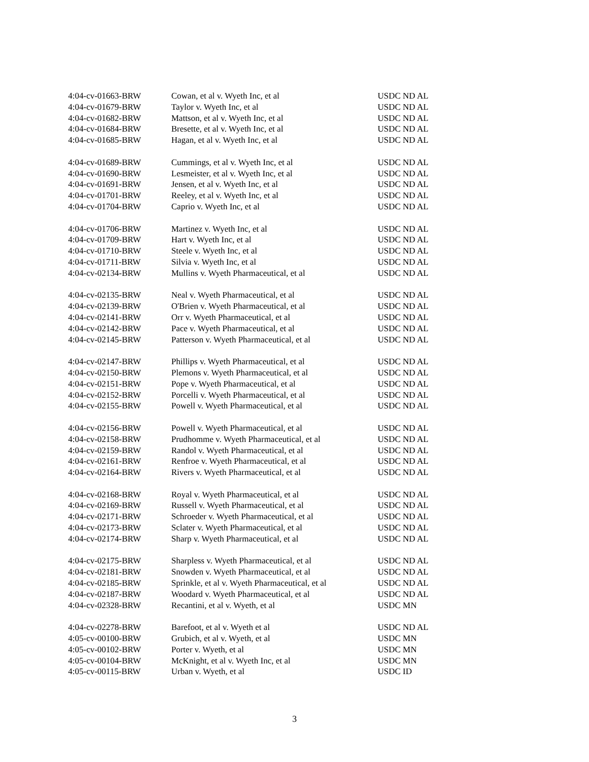| 4:04-cv-01663-BRW | Cowan, et al v. Wyeth Inc, et al | USDC ND AL |
| 4:04-cv-01679-BRW | Taylor v. Wyeth Inc, et al | USDC ND AL |
| 4:04-cv-01682-BRW | Mattson, et al v. Wyeth Inc, et al | USDC ND AL |
| 4:04-cv-01684-BRW | Bresette, et al v. Wyeth Inc, et al | USDC ND AL |
| 4:04-cv-01685-BRW | Hagan, et al v. Wyeth Inc, et al | USDC ND AL |
| 4:04-cv-01689-BRW | Cummings, et al v. Wyeth Inc, et al | USDC ND AL |
| 4:04-cv-01690-BRW | Lesmeister, et al v. Wyeth Inc, et al | USDC ND AL |
| 4:04-cv-01691-BRW | Jensen, et al v. Wyeth Inc, et al | USDC ND AL |
| 4:04-cv-01701-BRW | Reeley, et al v. Wyeth Inc, et al | USDC ND AL |
| 4:04-cv-01704-BRW | Caprio v. Wyeth Inc, et al | USDC ND AL |
| 4:04-cv-01706-BRW | Martinez v. Wyeth Inc, et al | USDC ND AL |
| 4:04-cv-01709-BRW | Hart v. Wyeth Inc, et al | USDC ND AL |
| 4:04-cv-01710-BRW | Steele v. Wyeth Inc, et al | USDC ND AL |
| 4:04-cv-01711-BRW | Silvia v. Wyeth Inc, et al | USDC ND AL |
| 4:04-cv-02134-BRW | Mullins v. Wyeth Pharmaceutical, et al | USDC ND AL |
| 4:04-cv-02135-BRW | Neal v. Wyeth Pharmaceutical, et al | USDC ND AL |
| 4:04-cv-02139-BRW | O'Brien v. Wyeth Pharmaceutical, et al | USDC ND AL |
| 4:04-cv-02141-BRW | Orr v. Wyeth Pharmaceutical, et al | USDC ND AL |
| 4:04-cv-02142-BRW | Pace v. Wyeth Pharmaceutical, et al | USDC ND AL |
| 4:04-cv-02145-BRW | Patterson v. Wyeth Pharmaceutical, et al | USDC ND AL |
| 4:04-cv-02147-BRW | Phillips v. Wyeth Pharmaceutical, et al | USDC ND AL |
| 4:04-cv-02150-BRW | Plemons v. Wyeth Pharmaceutical, et al | USDC ND AL |
| 4:04-cv-02151-BRW | Pope v. Wyeth Pharmaceutical, et al | USDC ND AL |
| 4:04-cv-02152-BRW | Porcelli v. Wyeth Pharmaceutical, et al | USDC ND AL |
| 4:04-cv-02155-BRW | Powell v. Wyeth Pharmaceutical, et al | USDC ND AL |
| 4:04-cv-02156-BRW | Powell v. Wyeth Pharmaceutical, et al | USDC ND AL |
| 4:04-cv-02158-BRW | Prudhomme v. Wyeth Pharmaceutical, et al | USDC ND AL |
| 4:04-cv-02159-BRW | Randol v. Wyeth Pharmaceutical, et al | USDC ND AL |
| 4:04-cv-02161-BRW | Renfroe v. Wyeth Pharmaceutical, et al | USDC ND AL |
| 4:04-cv-02164-BRW | Rivers v. Wyeth Pharmaceutical, et al | USDC ND AL |
| 4:04-cv-02168-BRW | Royal v. Wyeth Pharmaceutical, et al | USDC ND AL |
| 4:04-cv-02169-BRW | Russell v. Wyeth Pharmaceutical, et al | USDC ND AL |
| 4:04-cv-02171-BRW | Schroeder v. Wyeth Pharmaceutical, et al | USDC ND AL |
| 4:04-cv-02173-BRW | Sclater v. Wyeth Pharmaceutical, et al | USDC ND AL |
| 4:04-cv-02174-BRW | Sharp v. Wyeth Pharmaceutical, et al | USDC ND AL |
| 4:04-cv-02175-BRW | Sharpless v. Wyeth Pharmaceutical, et al | USDC ND AL |
| 4:04-cv-02181-BRW | Snowden v. Wyeth Pharmaceutical, et al | USDC ND AL |
| 4:04-cv-02185-BRW | Sprinkle, et al v. Wyeth Pharmaceutical, et al | USDC ND AL |
| 4:04-cv-02187-BRW | Woodard v. Wyeth Pharmaceutical, et al | USDC ND AL |
| 4:04-cv-02328-BRW | Recantini, et al v. Wyeth, et al | USDC MN |
| 4:04-cv-02278-BRW | Barefoot, et al v. Wyeth et al | USDC ND AL |
| 4:05-cv-00100-BRW | Grubich, et al v. Wyeth, et al | USDC MN |
| 4:05-cv-00102-BRW | Porter v. Wyeth, et al | USDC MN |
| 4:05-cv-00104-BRW | McKnight, et al v. Wyeth Inc, et al | USDC MN |
| 4:05-cv-00115-BRW | Urban v. Wyeth, et al | USDC ID |
3